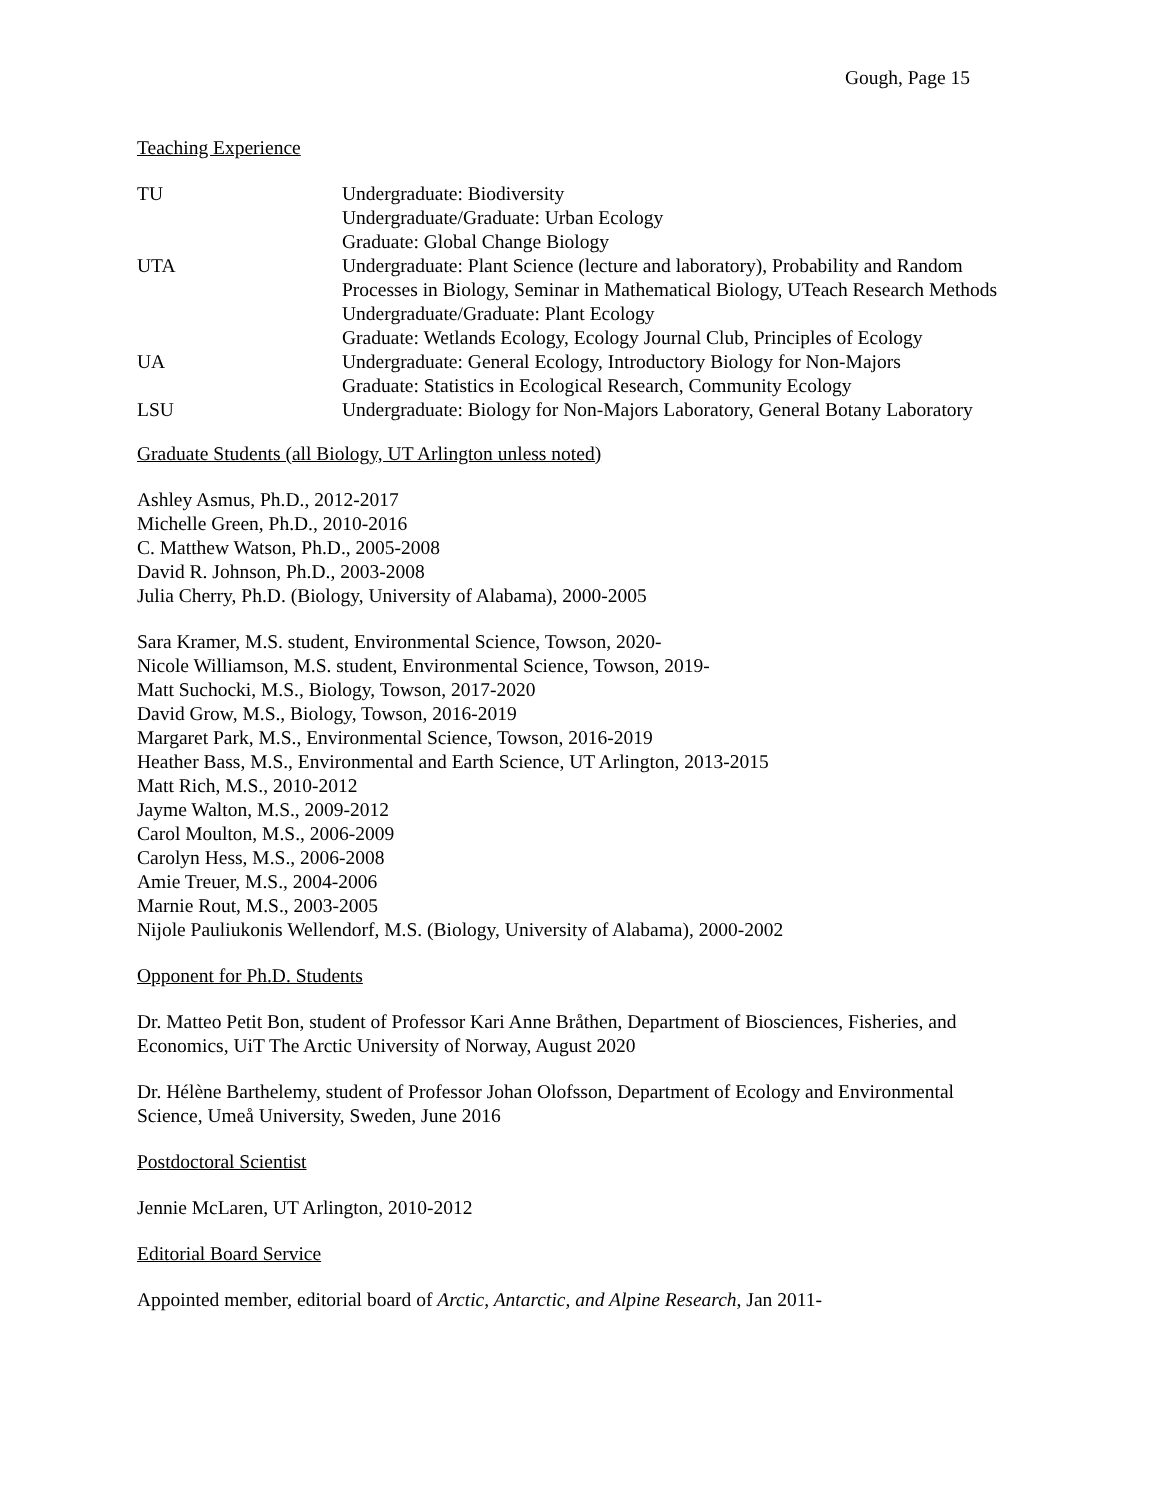Gough, Page 15
Teaching Experience
| TU | Undergraduate: Biodiversity Undergraduate/Graduate: Urban Ecology Graduate: Global Change Biology |
| UTA | Undergraduate: Plant Science (lecture and laboratory), Probability and Random Processes in Biology, Seminar in Mathematical Biology, UTeach Research Methods Undergraduate/Graduate: Plant Ecology Graduate: Wetlands Ecology, Ecology Journal Club, Principles of Ecology |
| UA | Undergraduate: General Ecology, Introductory Biology for Non-Majors Graduate: Statistics in Ecological Research, Community Ecology |
| LSU | Undergraduate: Biology for Non-Majors Laboratory, General Botany Laboratory |
Graduate Students (all Biology, UT Arlington unless noted)
Ashley Asmus, Ph.D., 2012-2017
Michelle Green, Ph.D., 2010-2016
C. Matthew Watson, Ph.D., 2005-2008
David R. Johnson, Ph.D., 2003-2008
Julia Cherry, Ph.D. (Biology, University of Alabama), 2000-2005
Sara Kramer, M.S. student, Environmental Science, Towson, 2020-
Nicole Williamson, M.S. student, Environmental Science, Towson, 2019-
Matt Suchocki, M.S., Biology, Towson, 2017-2020
David Grow, M.S., Biology, Towson, 2016-2019
Margaret Park, M.S., Environmental Science, Towson, 2016-2019
Heather Bass, M.S., Environmental and Earth Science, UT Arlington, 2013-2015
Matt Rich, M.S., 2010-2012
Jayme Walton, M.S., 2009-2012
Carol Moulton, M.S., 2006-2009
Carolyn Hess, M.S., 2006-2008
Amie Treuer, M.S., 2004-2006
Marnie Rout, M.S., 2003-2005
Nijole Pauliukonis Wellendorf, M.S. (Biology, University of Alabama), 2000-2002
Opponent for Ph.D. Students
Dr. Matteo Petit Bon, student of Professor Kari Anne Bråthen, Department of Biosciences, Fisheries, and Economics, UiT The Arctic University of Norway, August 2020
Dr. Hélène Barthelemy, student of Professor Johan Olofsson, Department of Ecology and Environmental Science, Umeå University, Sweden, June 2016
Postdoctoral Scientist
Jennie McLaren, UT Arlington, 2010-2012
Editorial Board Service
Appointed member, editorial board of Arctic, Antarctic, and Alpine Research, Jan 2011-